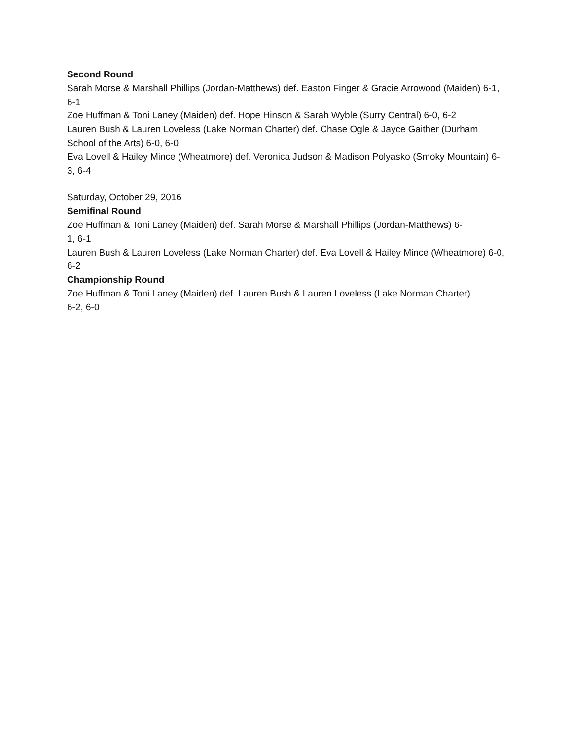Second Round
Sarah Morse & Marshall Phillips (Jordan-Matthews) def. Easton Finger & Gracie Arrowood (Maiden) 6-1, 6-1
Zoe Huffman & Toni Laney (Maiden) def. Hope Hinson & Sarah Wyble (Surry Central) 6-0, 6-2
Lauren Bush & Lauren Loveless (Lake Norman Charter) def. Chase Ogle & Jayce Gaither (Durham School of the Arts) 6-0, 6-0
Eva Lovell & Hailey Mince (Wheatmore) def. Veronica Judson & Madison Polyasko (Smoky Mountain) 6-3, 6-4
Saturday, October 29, 2016
Semifinal Round
Zoe Huffman & Toni Laney (Maiden) def. Sarah Morse & Marshall Phillips (Jordan-Matthews) 6-
1, 6-1
Lauren Bush & Lauren Loveless (Lake Norman Charter) def. Eva Lovell & Hailey Mince (Wheatmore) 6-0, 6-2
Championship Round
Zoe Huffman & Toni Laney (Maiden) def. Lauren Bush & Lauren Loveless (Lake Norman Charter)
6-2, 6-0